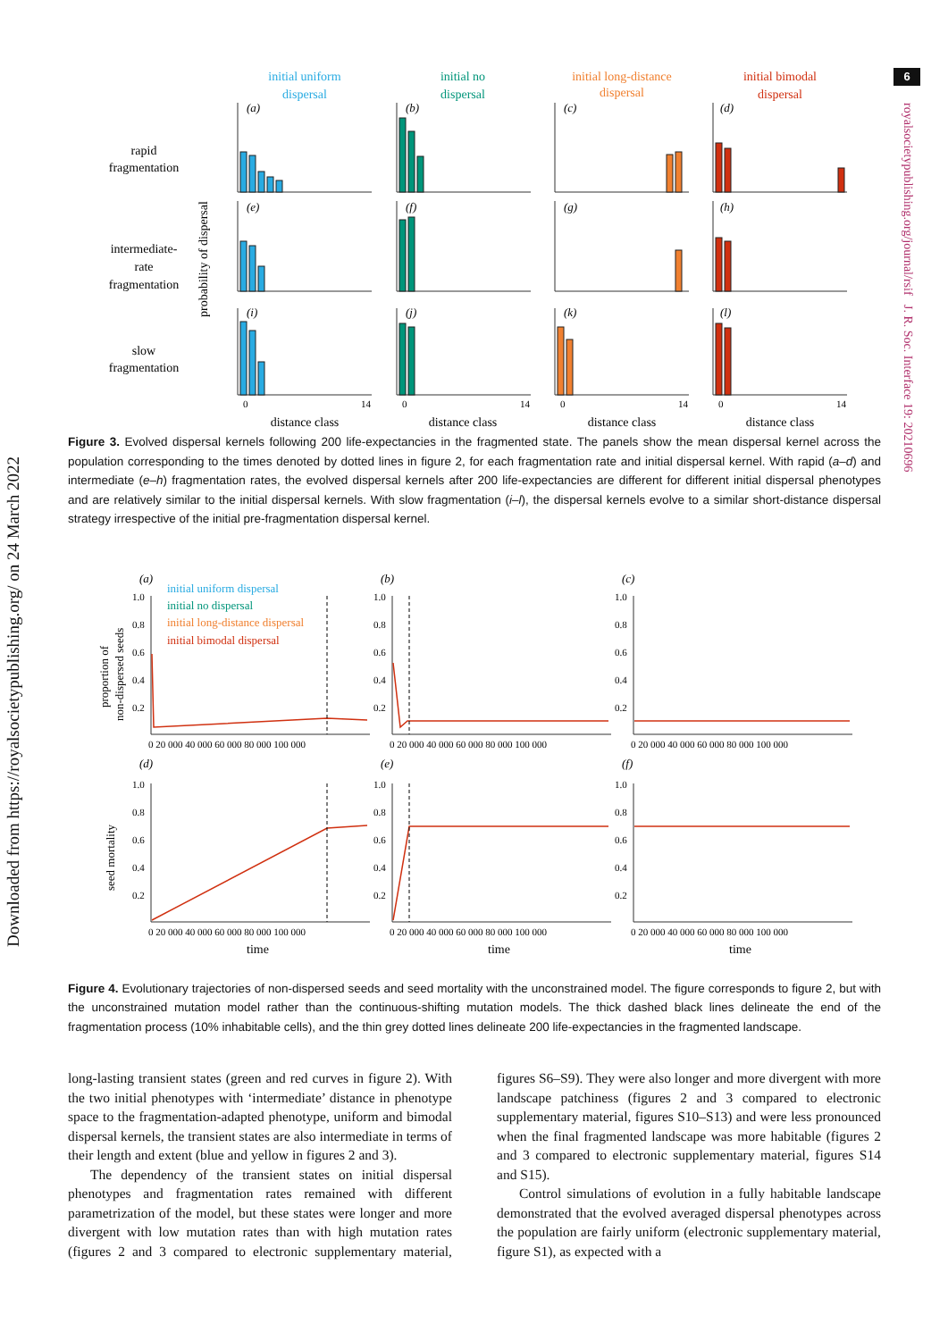6
royalsocietypublishing.org/journal/rsif J. R. Soc. Interface 19: 20210696
Downloaded from https://royalsocietypublishing.org/ on 24 March 2022
initial uniform
dispersal
initial no
dispersal
initial long-distance
dispersal
initial bimodal
dispersal
rapid
fragmentation
intermediate-
rate
fragmentation
slow
fragmentation
distance class
distance class
distance class
distance class
probability of dispersal
(a)
(b)
(c)
(d)
(e)
(f)
(g)
(h)
(i)
(j)
(k)
(l)
0
14
0
14
0
14
0
14
Figure 3. Evolved dispersal kernels following 200 life-expectancies in the fragmented state. The panels show the mean dispersal kernel across the population corresponding to the times denoted by dotted lines in figure 2, for each fragmentation rate and initial dispersal kernel. With rapid (a–d) and intermediate (e–h) fragmentation rates, the evolved dispersal kernels after 200 life-expectancies are different for different initial dispersal phenotypes and are relatively similar to the initial dispersal kernels. With slow fragmentation (i–l), the dispersal kernels evolve to a similar short-distance dispersal strategy irrespective of the initial pre-fragmentation dispersal kernel.
(a)
(b)
(c)
(d)
(e)
(f)
initial uniform dispersal
initial no dispersal
initial long-distance dispersal
initial bimodal dispersal
proportion of
non-dispersed seeds
seed mortality
1.0
0.8
0.6
0.4
0.2
1.0
0.8
0.6
0.4
0.2
1.0
0.8
0.6
0.4
0.2
0 20 000 40 000 60 000 80 000 100 000
0 20 000 40 000 60 000 80 000 100 000
0 20 000 40 000 60 000 80 000 100 000
1.0
0.8
0.6
0.4
0.2
1.0
0.8
0.6
0.4
0.2
1.0
0.8
0.6
0.4
0.2
0 20 000 40 000 60 000 80 000 100 000
0 20 000 40 000 60 000 80 000 100 000
0 20 000 40 000 60 000 80 000 100 000
time
time
time
Figure 4. Evolutionary trajectories of non-dispersed seeds and seed mortality with the unconstrained model. The figure corresponds to figure 2, but with the unconstrained mutation model rather than the continuous-shifting mutation models. The thick dashed black lines delineate the end of the fragmentation process (10% inhabitable cells), and the thin grey dotted lines delineate 200 life-expectancies in the fragmented landscape.
long-lasting transient states (green and red curves in figure 2). With the two initial phenotypes with ‘intermediate’ distance in phenotype space to the fragmentation-adapted phenotype, uniform and bimodal dispersal kernels, the transient states are also intermediate in terms of their length and extent (blue and yellow in figures 2 and 3).
The dependency of the transient states on initial dispersal phenotypes and fragmentation rates remained with different parametrization of the model, but these states were longer and more divergent with low mutation rates than with high mutation rates (figures 2 and 3 compared to electronic supplementary material, figures S6–S9). They were also longer and more divergent with more landscape patchiness (figures 2 and 3 compared to electronic supplementary material, figures S10–S13) and were less pronounced when the final fragmented landscape was more habitable (figures 2 and 3 compared to electronic supplementary material, figures S14 and S15).
Control simulations of evolution in a fully habitable landscape demonstrated that the evolved averaged dispersal phenotypes across the population are fairly uniform (electronic supplementary material, figure S1), as expected with a